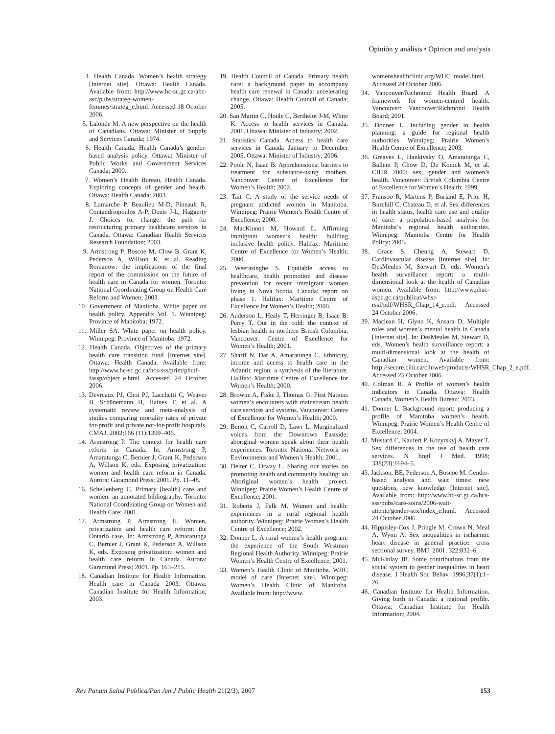Opinión y análisis • Opinion and analysis
4. Health Canada. Women’s health strategy [Internet site]. Ottawa: Health Canada. Available from: http://www.hc-sc.gc.ca/ahc-asc/pubs/strateg-women-femmes/strateg_e.html. Accessed 18 October 2006.
5. Lalonde M. A new perspective on the health of Canadians. Ottawa: Minister of Supply and Services Canada; 1974.
6. Health Canada. Health Canada’s gender-based analysis policy. Ottawa: Minister of Public Works and Government Services Canada; 2000.
7. Women’s Health Bureau, Health Canada. Exploring concepts of gender and health. Ottawa: Health Canada; 2003.
8. Lamarche P, Beaulieu M-D, Pineault R, Contandriopoulos A-P, Denis J-L, Haggerty J. Choices for change: the path for restructuring primary healthcare services in Canada. Ottawa: Canadian Health Services Research Foundation; 2003.
9. Armstrong P, Boscoe M, Clow B, Grant K, Pederson A, Willson K, et al. Reading Romanow: the implications of the final report of the commission on the future of health care in Canada for women. Toronto: National Coordinating Group on Health Care Reform and Women; 2003.
10. Government of Manitoba. White paper on health policy, Appendix Vol. 1. Winnipeg: Province of Manitoba; 1972.
11. Miller SA. White paper on health policy. Winnipeg: Province of Manitoba; 1972.
12. Health Canada. Objectives of the primary health care transition fund [Internet site]. Ottawa: Health Canada. Available from: http://www.hc-sc.gc.ca/hcs-sss/prim/phctf-fassp/object_e.html. Accessed 24 October 2006.
13. Devreaux PJ, Choi PJ, Lacchetti C, Weaver B, Schünemann H, Haines T, et al. A systematic review and meta-analysis of studies comparing mortality rates of private for-profit and private not-for-profit hospitals. CMAJ. 2002;166 (11):1399–406.
14. Armstrong P. The context for health care reform in Canada. In: Armstrong P, Amaratunga C, Bernier J, Grant K, Pederson A, Willson K, eds. Exposing privatization: women and health care reform in Canada. Aurora: Garamond Press; 2001. Pp. 11–48.
16. Schellenberg C. Primary [health] care and women: an annotated bibliography. Toronto: National Coordinating Group on Women and Health Care; 2001.
17. Armstrong P, Armstrong H. Women, privatization and health care reform: the Ontario case. In: Armstrong P, Amaratunga C, Bernier J, Grant K, Pederson A, Willson K, eds. Exposing privatization: women and health care reform in Canada. Aurora: Garamond Press; 2001. Pp. 163–215.
18. Canadian Institute for Health Information. Health care in Canada 2003. Ottawa: Canadian Institute for Health Information; 2003.
19. Health Council of Canada. Primary health care: a background paper to accompany health care renewal in Canada: accelerating change. Ottawa: Health Council of Canada; 2005.
20. San Martin C, Houle C, Berthelot J-M, White K. Access to health services in Canada, 2001. Ottawa: Minister of Industry; 2002.
21. Statistics Canada. Access to health care services in Canada January to December 2005. Ottawa: Minister of Industry; 2006.
22. Poole N, Isaac B. Apprehensions: barriers to treatment for substance-using mothers. Vancouver: Centre of Excellence for Women’s Health; 2002.
23. Tait C. A study of the service needs of pregnant addicted women in Manitoba. Winnipeg: Prairie Women’s Health Centre of Excellence; 2000.
24. MacKinnon M, Howard L. Affirming immigrant women’s health: building inclusive health policy. Halifax: Maritime Centre of Excellence for Women’s Health; 2000.
25. Weerasinghe S. Equitable access to healthcare, health promotion and disease prevention for recent immigrant women living in Nova Scotia, Canada: report on phase 1. Halifax: Maritime Centre of Excellence for Women’s Health; 2000.
26. Anderson L, Healy T, Herringer B, Isaac B, Perry T. Out in the cold: the context of lesbian health in northern British Columbia. Vancouver: Centre of Excellence for Women’s Health; 2001.
27. Sharif N, Dar A, Amaratunga C. Ethnicity, income and access to health care in the Atlantic region: a synthesis of the literature. Halifax: Maritime Centre of Excellence for Women’s Health; 2000.
28. Browne A, Fiske J, Thomas G. First Nations women’s encounters with mainstream health care services and systems. Vancouver: Centre of Excellence for Women’s Health; 2000.
29. Benoit C, Carroll D, Lawr L. Marginalized voices from the Downtown Eastside: aboriginal women speak about their health experiences. Toronto: National Network on Environments and Women’s Health; 2001.
30. Deiter C, Otway L. Sharing our stories on promoting health and community healing: an Aboriginal women’s health project. Winnipeg: Prairie Women’s Health Centre of Excellence; 2001.
31. Roberts J, Falk M. Women and health: experiences in a rural regional health authority. Winnipeg: Prairie Women’s Health Centre of Excellence; 2002.
32. Donner L. A rural women’s health program: the experience of the South Westman Regional Health Authority. Winnipeg: Prairie Women’s Health Centre of Excellence; 2001.
33. Women’s Health Clinic of Manitoba. WHC model of care [Internet site]. Winnipeg: Women’s Health Clinic of Manitoba. Available from: http://www.
womenshealthclinic.org/WHC_model.html. Accessed 24 October 2006.
34. Vancouver/Richmond Health Board. A framework for women-centred health. Vancouver: Vancouver/Richmond Health Board; 2001.
35. Donner L. Including gender in health planning: a guide for regional health authorities. Winnipeg: Prairie Women’s Health Centre of Excellence; 2003.
36. Greaves L, Hankivsky O, Amaratunga C, Ballem P, Chow D, De Konick M, et al. CIHR 2000: sex, gender and women’s health. Vancouver: British Columbia Centre of Excellence for Women’s Health; 1999.
37. Fransoo R, Martens P, Burland E, Prior H, Burchill C, Chateau D, et al. Sex differences in health status, health care use and quality of care: a population-based analysis for Manitoba’s regional health authorities. Winnipeg: Manitoba Centre for Health Policy; 2005.
38. Grace S, Cheung A, Stewart D. Cardiovascular disease [Internet site]. In: DesMeules M, Stewart D, eds. Women’s health surveillance report: a multi-dimensional look at the health of Canadian women. Available from: http://www.phac-aspc.gc.ca/publicat/whsr-rssf/pdf/WHSR_Chap_14_e.pdf. Accessed 24 October 2006.
39. Maclean H, Glynn K, Ansara D. Multiple roles and women’s mental health in Canada [Internet site]. In: DesMeules M, Stewart D, eds. Women’s health surveillance report: a multi-dimensional look at the health of Canadian women. Available from: http://secure.cihi.ca/cihiweb/products/WHSR_Chap_2_e.pdf. Accessed 25 October 2006.
40. Colman R. A Profile of women’s health indicators in Canada. Ottawa: Health Canada, Women’s Health Bureau; 2003.
41. Donner L. Background report: producing a profile of Manitoba women’s health. Winnipeg: Prairie Women’s Health Centre of Excellence; 2004.
42. Mustard C, Kaufert P, Kozyrskyj A. Mayer T. Sex differences in the use of health care services. N Engl J Med. 1998; 338(23):1694–5.
43. Jackson, BE, Pederson A, Boscoe M. Gender-based analysis and wait times: new questions, new knowledge [Internet site]. Available from: http://www.hc-sc.gc.ca/hcs-sss/pubs/care-soins/2006-wait-attente/gender-sex/index_e.html. Accessed 24 October 2006.
44. Hippisley-Cox J, Pringle M, Crown N, Meal A, Wynn A. Sex inequalities in ischaemic heart disease in general practice: cross sectional survey. BMJ. 2001; 322:832–6.
45. McKinlay JB. Some contributions from the social system to gender inequalities in heart disease. J Health Soc Behav. 1996;37(1):1–26.
46. Canadian Institute for Health Information. Giving birth in Canada: a regional profile. Ottawa: Canadian Institute for Health Information; 2004.
Rev Panam Salud Publica/Pan Am J Public Health 21(2/3), 2007 153